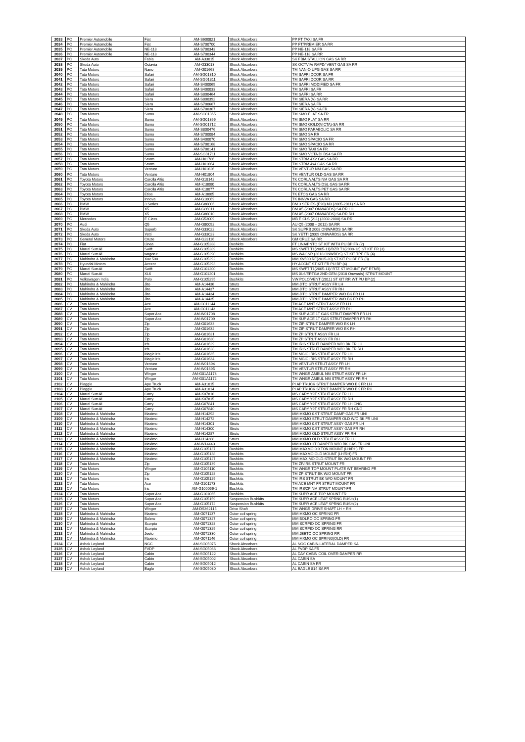| 2033 | PC | Premier Automobile | Fiat | AM-S600821 | Shock Absorbers | PP FT TAXI SA FR |
| 2034 | PC | Premier Automobile | Fiat | AM-S700700 | Shock Absorbers | PP FT/PREMIER SA RR |
| 2035 | PC | Premier Automobile | NE-118 | AM-S700343 | Shock Absorbers | PP NE-118 SA FR |
| 2036 | PC | Premier Automobile | NE-118 | AM-S700344 | Shock Absorbers | PP NE-118 SA RR |
| 2037 | PC | Skoda Auto | Fabia | AM-A33015 | Shock Absorbers | SK FBIA STALLION GAS SA RR |
| 2038 | PC | Skoda Auto | Octavia | AM-G33013 | Shock Absorbers | SK OCTVIA/ RAPD/ VENT GAS SA RR |
| 2039 | PC | Tata Motors | Nano | AM-G01668 | Shock Absorbers | TM NAN-O UPG GAS SA RR |
| 2040 | PC | Tata Motors | Safari | AM-SG01310 | Shock Absorbers | TM SAFRI DCOR SA FR |
| 2041 | PC | Tata Motors | Safari | AM-SG01311 | Shock Absorbers | TM SAFRI DCOR SA RR |
| 2042 | PC | Tata Motors | Safari | AM-S400069 | Shock Absorbers | TM SAFRI MODIFIED SA FR |
| 2043 | PC | Tata Motors | Safari | AM-S400033 | Shock Absorbers | TM SAFRI SA FR |
| 2044 | PC | Tata Motors | Safari | AM-S800464 | Shock Absorbers | TM SAFRI SA RR |
| 2045 | PC | Tata Motors | Siera | AM-S800392 | Shock Absorbers | TM SIERA (V) SA RR |
| 2046 | PC | Tata Motors | Siera | AM-S700667 | Shock Absorbers | TM SIERA SA FR |
| 2047 | PC | Tata Motors | Siera | AM-S700367 | Shock Absorbers | TM SIERA (V) SA FR |
| 2048 | PC | Tata Motors | Sumo | AM-SG01365 | Shock Absorbers | TM SMO FLAT SA FR |
| 2049 | PC | Tata Motors | Sumo | AM-SG01366 | Shock Absorbers | TM SMO FLAT SA RR |
| 2050 | PC | Tata Motors | Sumo | AM-SG01712 | Shock Absorbers | TM SMO GOLD(VICTA)-SA RR |
| 2051 | PC | Tata Motors | Sumo | AM-S800476 | Shock Absorbers | TM SMO PARABOLIC SA RR |
| 2052 | PC | Tata Motors | Sumo | AM-S700084 | Shock Absorbers | TM SMO SA RR |
| 2053 | PC | Tata Motors | Sumo | AM-S400070 | Shock Absorbers | TM SMO SPACIO SA FR |
| 2054 | PC | Tata Motors | Sumo | AM-S700168 | Shock Absorbers | TM SMO SPACIO SA RR |
| 2055 | PC | Tata Motors | Sumo | AM-S700141 | Shock Absorbers | TM SMO TAXI SA FR |
| 2056 | PC | Tata Motors | Sumo | AM-SG01711 | Shock Absorbers | TM SMO VCTA DI BS4 SA FR |
| 2057 | PC | Tata Motors | Storm | AM-H01786 | Shock Absorbers | TM STRM 4X2 GAS SA RR |
| 2058 | PC | Tata Motors | Storm | AM-H01664 | Shock Absorbers | TM STRM 4x4 GAS SA RR |
| 2059 | PC | Tata Motors | Venture | AM-H01626 | Shock Absorbers | TM VENTUR NM GAS SA RR |
| 2060 | PC | Tata Motors | Venture | AM-H01804 | Shock Absorbers | TM VENTUR OLD GAS SA RR |
| 2061 | PC | Toyota Motors | Corolla Altis | AM-G18142 | Shock Absorbers | TK CORLA ALTS NM GAS SA RR |
| 2062 | PC | Toyota Motors | Corolla Altis | AM-K18080 | Shock Absorbers | TK CORLA ALTS DSL GAS SA RR |
| 2063 | PC | Toyota Motors | Corolla Altis | AM-K18077 | Shock Absorbers | TK CORLA ALTS PET GAS SA RR |
| 2064 | PC | Toyota Motors | Etios | AM-A18085 | Shock Absorbers | TK ETOS GAS SA RR |
| 2065 | PC | Toyota Motors | Innova | AM-G18069 | Shock Absorbers | TK INNVA GAS SA RR |
| 2066 | PC | BMW | 3 Series | AM-G86006 | Shock Absorbers | BM 3 SERIES (E90) M3 (2005-2011) SA RR |
| 2067 | PC | BMW | X5 | AM-G86011 | Shock Absorbers | BM X5 (2007 ONWARDS) SA RR LH |
| 2068 | PC | BMW | X5 | AM-G86010 | Shock Absorbers | BM X5 (2007 ONWARDS) SA RR RH |
| 2069 | PC | Mercedes | E Class | AM-G53009 | Shock Absorbers | MB E CLS (211) (2002-2008) SA RR |
| 2070 | PC | Audi | Q5 | AM-G80092 | Shock Absorbers | AU Q5 (2008 – 2012) SA RR |
| 2071 | PC | Skoda Auto | Superb | AM-G33022 | Shock Absorbers | SK SUPRB 2008 ONWARDS SA RR |
| 2072 | PC | Skoda Auto | Yetti | AM-G33023 | Shock Absorbers | SK YETTI (2009 ONWARDS) SA RR |
| 2073 | PC | General Motors | Cruze | AM-G23116 | Shock Absorbers | GM CRUZ SA RR |
| 2074 | PC | Fiat | Linea | AM-G105288 | Bushkits | FT LINA/PNTO ST KIT WITH PU BP FR (2) |
| 2075 | PC | Maruti Suzuki | Swift | AM-G105289 | Bushkits | MS SWFT T1(2005-11)/DZR T1(2008-12) ST KIT FR (3) |
| 2076 | PC | Maruti Suzuki | wagon r | AM-G105290 | Bushkits | MS WAGNR (2018 ONWRDS) ST KIT TPE FR (4) |
| 2077 | PC | Mahindra & Mahindra | Xuv 500 | AM-G105292 | Bushkits | MM XV500 RF(2015-20) ST KIT PU BP FR (3) |
| 2078 | PC | Hyundai Motors | Accent | AM-G105293 | Bushkits | HY ACCNT ST KIT FR PU BP (4) |
| 2079 | PC | Maruti Suzuki | Swift | AM-G101200 | Bushkits | MS SWFT T1(2005-11)/ RTZ ST MOUNT (WT RTNR) |
| 2080 | PC | Maruti Suzuki | XL6 | AM-G101201 | Bushkits | MS XL6/ERTGA 2ND GEN (2018 Onwards) STRUT MOUNT |
| 2081 | PC | Volkswagen India | Polo | AM-G105295 | Bushkits | VW POLO/VENT (2011) ST KIT RR WT PU BP (2) |
| 2082 | PC | Mahindra & Mahindra | Jito | AM-A14436 | Struts | MM JITO STRUT ASSY FR LH |
| 2083 | PC | Mahindra & Mahindra | Jito | AM-A14437 | Struts | MM JITO STRUT ASSY FR RH |
| 2084 | PC | Mahindra & Mahindra | Jito | AM-A14434 | Struts | MM JITO STRUT DAMPER W/O BK FR LH |
| 2085 | PC | Mahindra & Mahindra | Jito | AM-A14435 | Struts | MM JITO STRUT DAMPER W/O BK FR RH |
| 2086 | CV | Tata Motors | Ace | AM-G011144 | Struts | TM ACE MNT STRUT ASSY FR LH |
| 2087 | CV | Tata Motors | Ace | AM-G011143 | Struts | TM ACE MNT STRUT ASSY FR RH |
| 2088 | CV | Tata Motors | Super Ace | AM-W01708 | Struts | TM SUP ACE 1T GAS STRUT DAMPER FR LH |
| 2089 | CV | Tata Motors | Super Ace | AM-W01709 | Struts | TM SUP ACE 1T GAS STRUT DAMPER FR RH |
| 2090 | CV | Tata Motors | Zip | AM-G01633 | Struts | TM ZIP STRUT DAMPER W/O BK LH |
| 2091 | CV | Tata Motors | Zip | AM-G01632 | Struts | TM ZIP STRUT DAMPER W/O BK RH |
| 2092 | CV | Tata Motors | Zip | AM-G01631 | Struts | TM ZP STRUT ASSY FR LH |
| 2093 | CV | Tata Motors | Zip | AM-G01630 | Struts | TM ZP STRUT ASSY FR RH |
| 2094 | CV | Tata Motors | Iris | AM-G01629 | Struts | TM IRIS STRUT DAMPER W/O BK FR LH |
| 2095 | CV | Tata Motors | Iris | AM-G01628 | Struts | TM IRIS STRUT DAMPER W/O BK FR RH |
| 2096 | CV | Tata Motors | Magic Iris | AM-G01635 | Struts | TM MGIC IRIS STRUT ASSY FR LH |
| 2097 | CV | Tata Motors | Magic Iris | AM-G01634 | Struts | TM MGIC IRIS STRUT ASSY FR RH |
| 2098 | CV | Tata Motors | Venture | AM-W01694 | Struts | TM VENTUR STRUT ASSY FR LH |
| 2099 | CV | Tata Motors | Venture | AM-W01695 | Struts | TM VENTUR STRUT ASSY FR RH |
| 2100 | CV | Tata Motors | Winger | AM-G01A1173 | Struts | TM WNGR AMBUL NM STRUT ASSY FR LH |
| 2101 | CV | Tata Motors | Winger | AM-G01A1172 | Struts | TM WNGR AMBUL NM STRUT ASSY FR RH |
| 2102 | CV | Piaggio | Ape Truck | AM-A31015 | Struts | PI AP TRUCK STRUT DAMPER W/O BK FR LH |
| 2103 | CV | Piaggio | Ape Truck | AM-A31014 | Struts | PI AP TRUCK STRUT DAMPER W/O BK FR RH |
| 2104 | CV | Maruti Suzuki | Carry | AM-K07816 | Struts | MS CARY Y9T STRUT ASSY FR LH |
| 2105 | CV | Maruti Suzuki | Carry | AM-K07815 | Struts | MS CARY Y9T STRUT ASSY FR RH |
| 2106 | CV | Maruti Suzuki | Carry | AM-G07841 | Struts | MS CARY Y9T STRUT ASSY FR LH CNG |
| 2107 | CV | Maruti Suzuki | Carry | AM-G07840 | Struts | MS CARY Y9T STRUT ASSY FR RH CNG |
| 2108 | CV | Mahindra & Mahindra | Maximo | AM-H14292 | Struts | MM MXMO 0.9T STRUT DAMP GAS FR UNI |
| 2109 | CV | Mahindra & Mahindra | Maximo | AM-H14272 | Struts | MM MXMO STRUT DAMPER OLD W/O BK FR UNI |
| 2110 | CV | Mahindra & Mahindra | Maximo | AM-H14301 | Struts | MM MXMO 0.9T STRUT ASSY GAS FR LH |
| 2111 | CV | Mahindra & Mahindra | Maximo | AM-H14300 | Struts | MM MXMO 0.9T STRUT ASSY GAS FR RH |
| 2112 | CV | Mahindra & Mahindra | Maximo | AM-H14287 | Struts | MM MXMO OLD STRUT ASSY FR RH |
| 2113 | CV | Mahindra & Mahindra | Maximo | AM-H14288 | Struts | MM MXMO OLD STRUT ASSY FR LH |
| 2114 | CV | Mahindra & Mahindra | Maximo | AM-W14443 | Struts | MM MXMO 1T DAMPER W/O BK GAS FR UNI |
| 2115 | CV | Mahindra & Mahindra | Maximo | AM-G105137 | Bushkits | MM MAXMO 0.9 TON MOUNT (LH/RH) FR |
| 2116 | CV | Mahindra & Mahindra | Maximo | AM-G105138 | Bushkits | MM MAXMO OLD MOUNT (LH/RH) FR |
| 2117 | CV | Mahindra & Mahindra | Maximo | AM-G105127 | Bushkits | MM MAXIMO OLD-STRUT BK W/O MOUNT FR |
| 2118 | CV | Tata Motors | Zip | AM-G105139 | Bushkits | TM ZP/IRS STRUT MOUNT FR |
| 2119 | CV | Tata Motors | Winger | AM-G105110 | Bushkits | TM WNGR TOP MOUNT PLATE WT BEARING FR |
| 2120 | CV | Tata Motors | Zip | AM-G105128 | Bushkits | TM ZP STRUT BK W/O MOUNT FR |
| 2121 | CV | Tata Motors | Iris | AM-G105129 | Bushkits | TM IRS STRUT BK W/O MOUNT FR |
| 2122 | CV | Tata Motors | Ace | AM-G101173 | Bushkits | TM ACE MNT FR STRUT MOUNT FR |
| 2123 | CV | Tata Motors | Iris | AM-G100056-1 | Bushkits | TM IRS/ZP NM STRUT MOUNT-FR |
| 2124 | CV | Tata Motors | Super Ace | AM-G101065 | Bushkits | TM SUPR ACE TOP MOUNT FR |
| 2125 | CV | Tata Motors | Super Ace | AM-G105159 | Suspension Bushkits | TM SUPR ACE LEAF SPRNG BUSH(1) |
| 2126 | CV | Tata Motors | Super Ace | AM-G105172 | Suspension Bushkits | TM SUPR ACE LEAF SPRNG BUSH(2) |
| 2127 | CV | Tata Motors | Winger | AM-DS362115 | Drive Shaft | TM WNGR DRIVE SHAFT LH + RH |
| 2128 | CV | Mahindra & Mahindra | Maximo | AM-G071137 | Outer coil spring | MM MXMO OC SPRING FR |
| 2129 | CV | Mahindra & Mahindra | Bolero | AM-G071327 | Outer coil spring | MM BOLRO OC SPRING FR |
| 2130 | CV | Mahindra & Mahindra | Scorpio | AM-G071328 | Outer coil spring | MM SCRPIO OC SPRING FR |
| 2131 | CV | Mahindra & Mahindra | Scorpio | AM-G071329 | Outer coil spring | MM SCRPIO OC SPRING RR |
| 2132 | CV | Mahindra & Mahindra | Jeeto | AM-G071330 | Outer coil spring | MM JEETO OC SPRING RR |
| 2133 | CV | Mahindra & Mahindra | Maximo | AM-G071146 | Outer coil spring | MM MXMO OC SPRING(OLD) FR |
| 2134 | CV | Ashok Leyland | NGC | AM-SG05075 | Shock Absorbers | AL NGC CABIN-LATERAL DAMPER SA |
| 2135 | CV | Ashok Leyland | FVDP | AM-SG05066 | Shock Absorbers | AL FVDP SA FR |
| 2136 | CV | Ashok Leyland | Cabin | AM-SG05122 | Shock Absorbers | AL DAY CABIN COIL OVER DAMPER RR |
| 2137 | CV | Ashok Leyland | Cabin | AM-SG05002 | Shock Absorbers | AL CABIN SA |
| 2138 | CV | Ashok Leyland | Cabin | AM-SG05012 | Shock Absorbers | AL CABIN SA RR |
| 2139 | CV | Ashok Leyland | Eagle | AM-SG05030 | Shock Absorbers | AL EAGLE 814 SA FR |